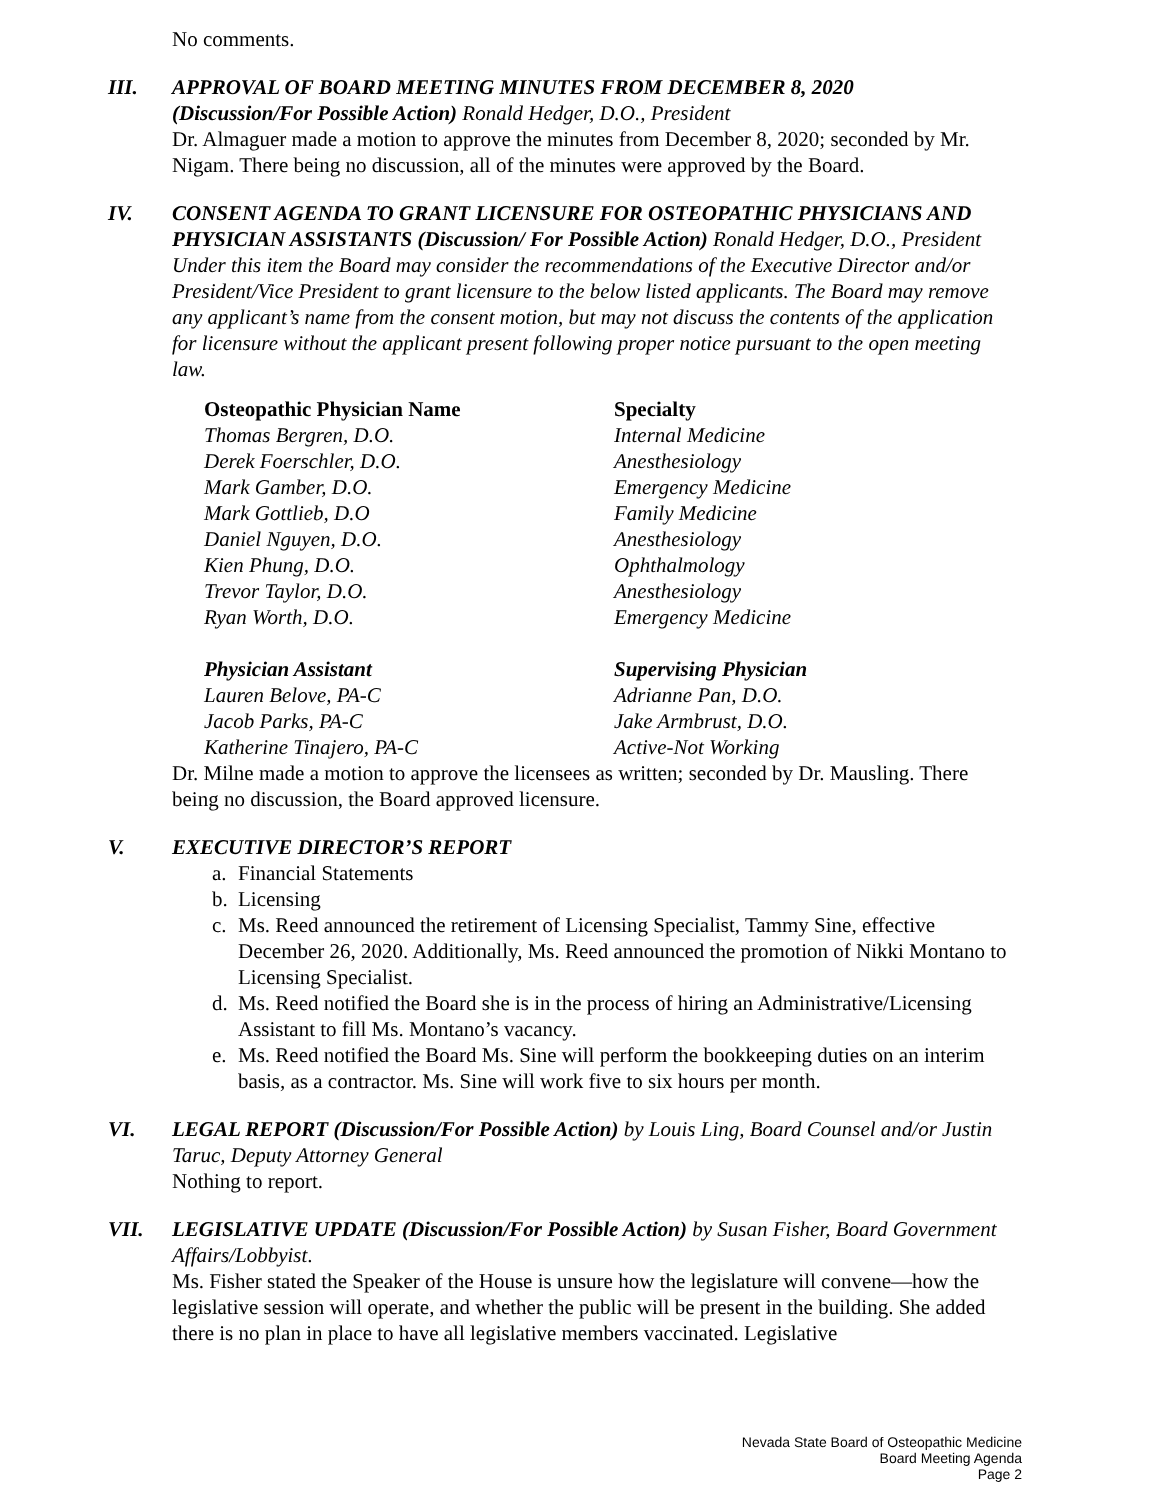No comments.
III. APPROVAL OF BOARD MEETING MINUTES FROM DECEMBER 8, 2020
(Discussion/For Possible Action) Ronald Hedger, D.O., President
Dr. Almaguer made a motion to approve the minutes from December 8, 2020; seconded by Mr. Nigam. There being no discussion, all of the minutes were approved by the Board.
IV. CONSENT AGENDA TO GRANT LICENSURE FOR OSTEOPATHIC PHYSICIANS AND PHYSICIAN ASSISTANTS (Discussion/ For Possible Action) Ronald Hedger, D.O., President
Under this item the Board may consider the recommendations of the Executive Director and/or President/Vice President to grant licensure to the below listed applicants. The Board may remove any applicant’s name from the consent motion, but may not discuss the contents of the application for licensure without the applicant present following proper notice pursuant to the open meeting law.
| Osteopathic Physician Name | Specialty |
| --- | --- |
| Thomas Bergren, D.O. | Internal Medicine |
| Derek Foerschler, D.O. | Anesthesiology |
| Mark Gamber, D.O. | Emergency Medicine |
| Mark Gottlieb, D.O | Family Medicine |
| Daniel Nguyen, D.O. | Anesthesiology |
| Kien Phung, D.O. | Ophthalmology |
| Trevor Taylor, D.O. | Anesthesiology |
| Ryan Worth, D.O. | Emergency Medicine |
| Physician Assistant | Supervising Physician |
| Lauren Belove, PA-C | Adrianne Pan, D.O. |
| Jacob Parks, PA-C | Jake Armbrust, D.O. |
| Katherine Tinajero, PA-C | Active-Not Working |
Dr. Milne made a motion to approve the licensees as written; seconded by Dr. Mausling. There being no discussion, the Board approved licensure.
V. EXECUTIVE DIRECTOR’S REPORT
a. Financial Statements
b. Licensing
c. Ms. Reed announced the retirement of Licensing Specialist, Tammy Sine, effective December 26, 2020. Additionally, Ms. Reed announced the promotion of Nikki Montano to Licensing Specialist.
d. Ms. Reed notified the Board she is in the process of hiring an Administrative/Licensing Assistant to fill Ms. Montano’s vacancy.
e. Ms. Reed notified the Board Ms. Sine will perform the bookkeeping duties on an interim basis, as a contractor. Ms. Sine will work five to six hours per month.
VI. LEGAL REPORT (Discussion/For Possible Action) by Louis Ling, Board Counsel and/or Justin Taruc, Deputy Attorney General
Nothing to report.
VII. LEGISLATIVE UPDATE (Discussion/For Possible Action) by Susan Fisher, Board Government Affairs/Lobbyist.
Ms. Fisher stated the Speaker of the House is unsure how the legislature will convene—how the legislative session will operate, and whether the public will be present in the building. She added there is no plan in place to have all legislative members vaccinated. Legislative
Nevada State Board of Osteopathic Medicine
Board Meeting Agenda
Page 2